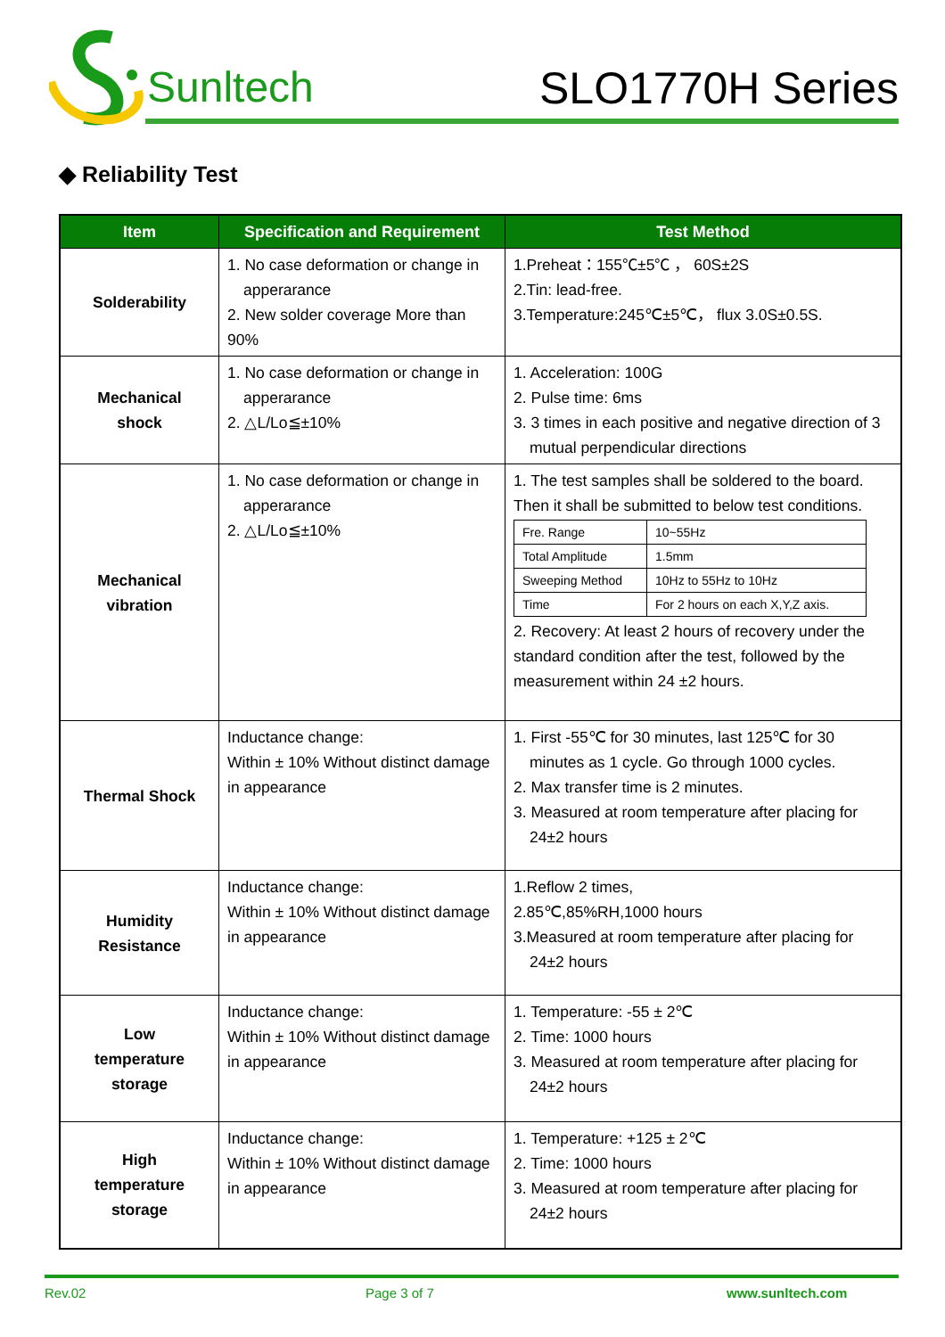Sunltech SLO1770H Series
◆ Reliability Test
| Item | Specification and Requirement | Test Method |
| --- | --- | --- |
| Solderability | 1. No case deformation or change in apperarance 2. New solder coverage More than 90% | 1.Preheat：155℃±5℃ ， 60S±2S 2.Tin: lead-free. 3.Temperature:245℃±5℃， flux 3.0S±0.5S. |
| Mechanical shock | 1. No case deformation or change in apperarance 2. △L/Lo≦±10% | 1. Acceleration: 100G 2. Pulse time: 6ms 3. 3 times in each positive and negative direction of 3 mutual perpendicular directions |
| Mechanical vibration | 1. No case deformation or change in apperarance 2. △L/Lo≦±10% | 1. The test samples shall be soldered to the board. Then it shall be submitted to below test conditions. / Fre. Range / 10~55Hz / / Total Amplitude / 1.5mm / / Sweeping Method / 10Hz to 55Hz to 10Hz / / Time / For 2 hours on each X,Y,Z axis. / 2. Recovery: At least 2 hours of recovery under the standard condition after the test, followed by the measurement within 24 ±2 hours. |
| Thermal Shock | Inductance change: Within ± 10% Without distinct damage in appearance | 1. First -55℃ for 30 minutes, last 125℃ for 30 minutes as 1 cycle. Go through 1000 cycles. 2. Max transfer time is 2 minutes. 3. Measured at room temperature after placing for 24±2 hours |
| Humidity Resistance | Inductance change: Within ± 10% Without distinct damage in appearance | 1.Reflow 2 times, 2.85℃,85%RH,1000 hours 3.Measured at room temperature after placing for 24±2 hours |
| Low temperature storage | Inductance change: Within ± 10% Without distinct damage in appearance | 1. Temperature: -55 ± 2℃ 2. Time: 1000 hours 3. Measured at room temperature after placing for 24±2 hours |
| High temperature storage | Inductance change: Within ± 10% Without distinct damage in appearance | 1. Temperature: +125 ± 2℃ 2. Time: 1000 hours 3. Measured at room temperature after placing for 24±2 hours |
Rev.02 Page 3 of 7 www.sunltech.com